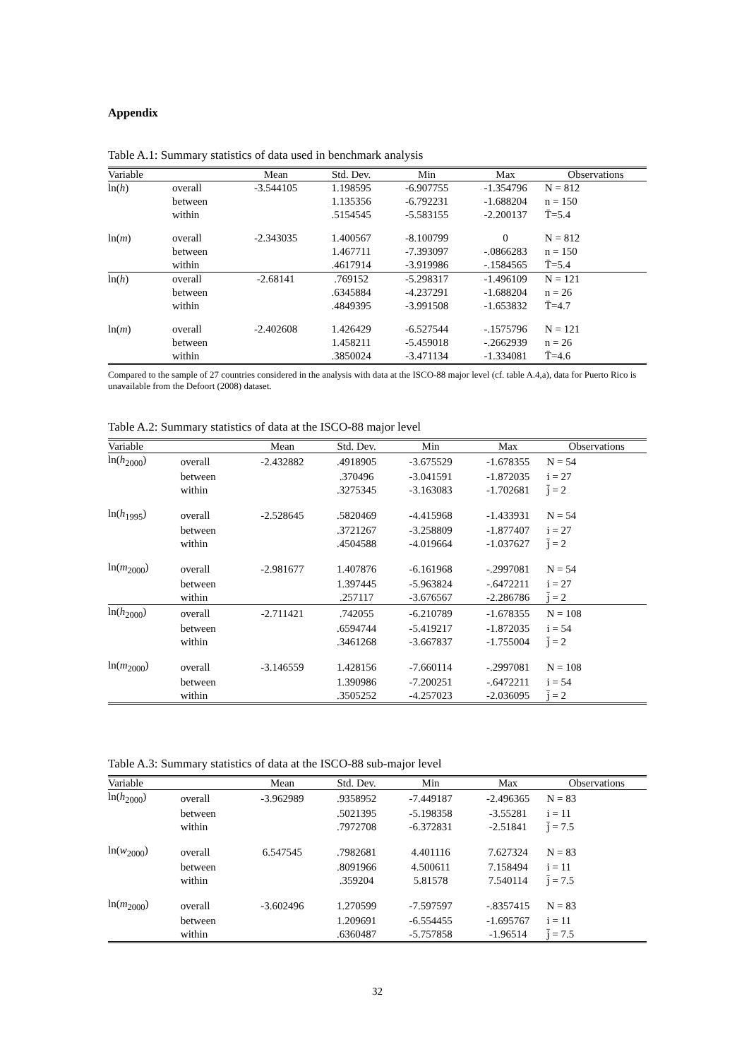Appendix
Table A.1: Summary statistics of data used in benchmark analysis
| Variable | | Mean | Std. Dev. | Min | Max | Observations |
| --- | --- | --- | --- | --- | --- | --- |
| ln( h ) | overall | -3.544105 | 1.198595 | -6.907755 | -1.354796 | N = 812 |
| | between | | 1.135356 | -6.792231 | -1.688204 | n = 150 |
| | within | | .5154545 | -5.583155 | -2.200137 | T̄=5.4 |
| ln( m ) | overall | -2.343035 | 1.400567 | -8.100799 | 0 | N = 812 |
| | between | | 1.467711 | -7.393097 | -.0866283 | n = 150 |
| | within | | .4617914 | -3.919986 | -.1584565 | T̄=5.4 |
| ln( h ) | overall | -2.68141 | .769152 | -5.298317 | -1.496109 | N = 121 |
| | between | | .6345884 | -4.237291 | -1.688204 | n = 26 |
| | within | | .4849395 | -3.991508 | -1.653832 | T̄=4.7 |
| ln( m ) | overall | -2.402608 | 1.426429 | -6.527544 | -.1575796 | N = 121 |
| | between | | 1.458211 | -5.459018 | -.2662939 | n = 26 |
| | within | | .3850024 | -3.471134 | -1.334081 | T̄=4.6 |
Compared to the sample of 27 countries considered in the analysis with data at the ISCO-88 major level (cf. table A.4,a), data for Puerto Rico is unavailable from the Defoort (2008) dataset.
Table A.2: Summary statistics of data at the ISCO-88 major level
| Variable | | Mean | Std. Dev. | Min | Max | Observations |
| --- | --- | --- | --- | --- | --- | --- |
| ln( h<sub>2000</sub>) | overall | -2.432882 | .4918905 | -3.675529 | -1.678355 | N = 54 |
| | between | | .370496 | -3.041591 | -1.872035 | i = 27 |
| | within | | .3275345 | -3.163083 | -1.702681 | j̄ = 2 |
| ln( h<sub>1995</sub>) | overall | -2.528645 | .5820469 | -4.415968 | -1.433931 | N = 54 |
| | between | | .3721267 | -3.258809 | -1.877407 | i = 27 |
| | within | | .4504588 | -4.019664 | -1.037627 | j̄ = 2 |
| ln( m<sub>2000</sub>) | overall | -2.981677 | 1.407876 | -6.161968 | -.2997081 | N = 54 |
| | between | | 1.397445 | -5.963824 | -.6472211 | i = 27 |
| | within | | .257117 | -3.676567 | -2.286786 | j̄ = 2 |
| ln( h<sub>2000</sub>) | overall | -2.711421 | .742055 | -6.210789 | -1.678355 | N = 108 |
| | between | | .6594744 | -5.419217 | -1.872035 | i = 54 |
| | within | | .3461268 | -3.667837 | -1.755004 | j̄ = 2 |
| ln( m<sub>2000</sub>) | overall | -3.146559 | 1.428156 | -7.660114 | -.2997081 | N = 108 |
| | between | | 1.390986 | -7.200251 | -.6472211 | i = 54 |
| | within | | .3505252 | -4.257023 | -2.036095 | j̄ = 2 |
Table A.3: Summary statistics of data at the ISCO-88 sub-major level
| Variable | | Mean | Std. Dev. | Min | Max | Observations |
| --- | --- | --- | --- | --- | --- | --- |
| ln( h<sub>2000</sub>) | overall | -3.962989 | .9358952 | -7.449187 | -2.496365 | N = 83 |
| | between | | .5021395 | -5.198358 | -3.55281 | i = 11 |
| | within | | .7972708 | -6.372831 | -2.51841 | j̄ = 7.5 |
| ln( w<sub>2000</sub>) | overall | 6.547545 | .7982681 | 4.401116 | 7.627324 | N = 83 |
| | between | | .8091966 | 4.500611 | 7.158494 | i = 11 |
| | within | | .359204 | 5.81578 | 7.540114 | j̄ = 7.5 |
| ln( m<sub>2000</sub>) | overall | -3.602496 | 1.270599 | -7.597597 | -.8357415 | N = 83 |
| | between | | 1.209691 | -6.554455 | -1.695767 | i = 11 |
| | within | | .6360487 | -5.757858 | -1.96514 | j̄ = 7.5 |
32